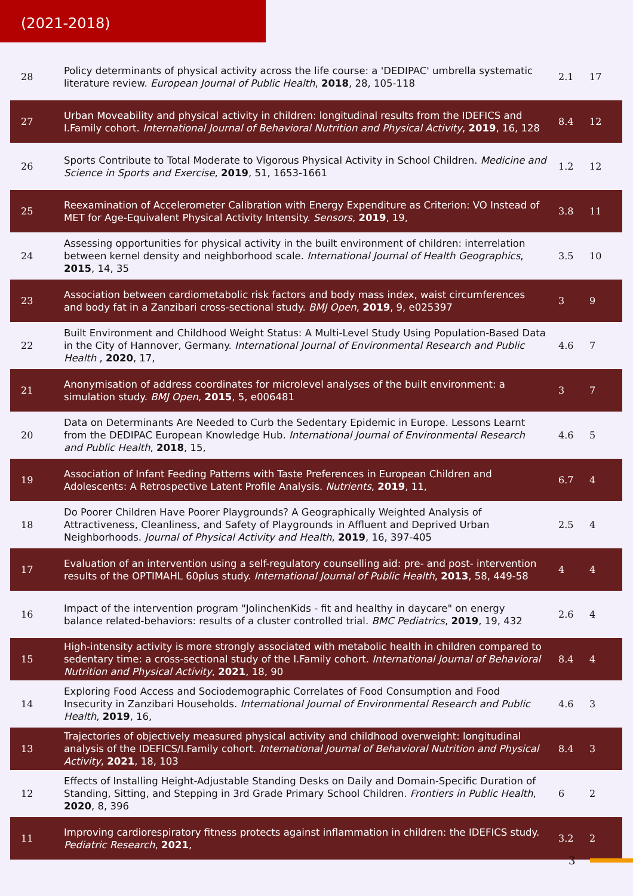(2021-2018)
| 28 | Policy determinants of physical activity across the life course: a 'DEDIPAC' umbrella systematic literature review. European Journal of Public Health , 2018 , 28, 105-118 | 2.1 | 17 |
| 27 | Urban Moveability and physical activity in children: longitudinal results from the IDEFICS and I.Family cohort. International Journal of Behavioral Nutrition and Physical Activity , 2019 , 16, 128 | 8.4 | 12 |
| 26 | Sports Contribute to Total Moderate to Vigorous Physical Activity in School Children. Medicine and Science in Sports and Exercise , 2019 , 51, 1653-1661 | 1.2 | 12 |
| 25 | Reexamination of Accelerometer Calibration with Energy Expenditure as Criterion: VO Instead of MET for Age-Equivalent Physical Activity Intensity. Sensors , 2019 , 19, | 3.8 | 11 |
| 24 | Assessing opportunities for physical activity in the built environment of children: interrelation between kernel density and neighborhood scale. International Journal of Health Geographics , 2015 , 14, 35 | 3.5 | 10 |
| 23 | Association between cardiometabolic risk factors and body mass index, waist circumferences and body fat in a Zanzibari cross-sectional study. BMJ Open , 2019 , 9, e025397 | 3 | 9 |
| 22 | Built Environment and Childhood Weight Status: A Multi-Level Study Using Population-Based Data in the City of Hannover, Germany. International Journal of Environmental Research and Public Health , 2020 , 17, | 4.6 | 7 |
| 21 | Anonymisation of address coordinates for microlevel analyses of the built environment: a simulation study. BMJ Open , 2015 , 5, e006481 | 3 | 7 |
| 20 | Data on Determinants Are Needed to Curb the Sedentary Epidemic in Europe. Lessons Learnt from the DEDIPAC European Knowledge Hub. International Journal of Environmental Research and Public Health , 2018 , 15, | 4.6 | 5 |
| 19 | Association of Infant Feeding Patterns with Taste Preferences in European Children and Adolescents: A Retrospective Latent Profile Analysis. Nutrients , 2019 , 11, | 6.7 | 4 |
| 18 | Do Poorer Children Have Poorer Playgrounds? A Geographically Weighted Analysis of Attractiveness, Cleanliness, and Safety of Playgrounds in Affluent and Deprived Urban Neighborhoods. Journal of Physical Activity and Health , 2019 , 16, 397-405 | 2.5 | 4 |
| 17 | Evaluation of an intervention using a self-regulatory counselling aid: pre- and post- intervention results of the OPTIMAHL 60plus study. International Journal of Public Health , 2013 , 58, 449-58 | 4 | 4 |
| 16 | Impact of the intervention program "JolinchenKids - fit and healthy in daycare" on energy balance related-behaviors: results of a cluster controlled trial. BMC Pediatrics , 2019 , 19, 432 | 2.6 | 4 |
| 15 | High-intensity activity is more strongly associated with metabolic health in children compared to sedentary time: a cross-sectional study of the I.Family cohort. International Journal of Behavioral Nutrition and Physical Activity , 2021 , 18, 90 | 8.4 | 4 |
| 14 | Exploring Food Access and Sociodemographic Correlates of Food Consumption and Food Insecurity in Zanzibari Households. International Journal of Environmental Research and Public Health , 2019 , 16, | 4.6 | 3 |
| 13 | Trajectories of objectively measured physical activity and childhood overweight: longitudinal analysis of the IDEFICS/I.Family cohort. International Journal of Behavioral Nutrition and Physical Activity , 2021 , 18, 103 | 8.4 | 3 |
| 12 | Effects of Installing Height-Adjustable Standing Desks on Daily and Domain-Specific Duration of Standing, Sitting, and Stepping in 3rd Grade Primary School Children. Frontiers in Public Health , 2020 , 8, 396 | 6 | 2 |
| 11 | Improving cardiorespiratory fitness protects against inflammation in children: the IDEFICS study. Pediatric Research , 2021 , | 3.2 | 2 |
3